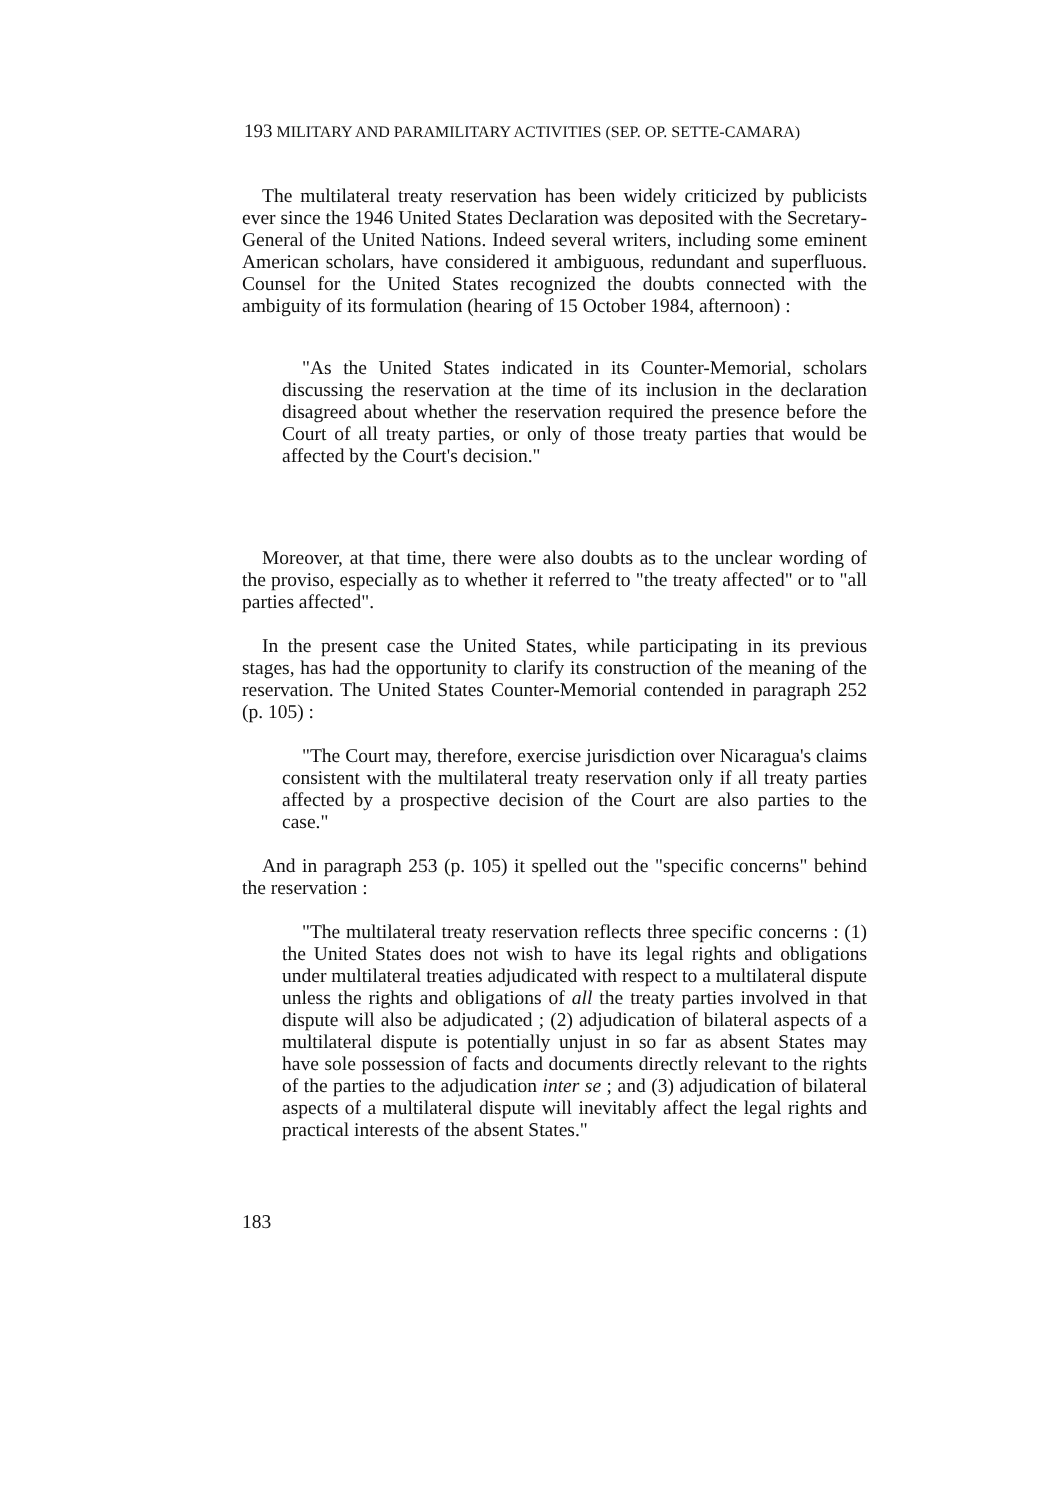193 MILITARY AND PARAMILITARY ACTIVITIES (SEP. OP. SETTE-CAMARA)
The multilateral treaty reservation has been widely criticized by publicists ever since the 1946 United States Declaration was deposited with the Secretary-General of the United Nations. Indeed several writers, including some eminent American scholars, have considered it ambiguous, redundant and superfluous. Counsel for the United States recognized the doubts connected with the ambiguity of its formulation (hearing of 15 October 1984, afternoon) :
"As the United States indicated in its Counter-Memorial, scholars discussing the reservation at the time of its inclusion in the declaration disagreed about whether the reservation required the presence before the Court of all treaty parties, or only of those treaty parties that would be affected by the Court's decision."
Moreover, at that time, there were also doubts as to the unclear wording of the proviso, especially as to whether it referred to "the treaty affected" or to "all parties affected".
In the present case the United States, while participating in its previous stages, has had the opportunity to clarify its construction of the meaning of the reservation. The United States Counter-Memorial contended in paragraph 252 (p. 105) :
"The Court may, therefore, exercise jurisdiction over Nicaragua's claims consistent with the multilateral treaty reservation only if all treaty parties affected by a prospective decision of the Court are also parties to the case."
And in paragraph 253 (p. 105) it spelled out the "specific concerns" behind the reservation :
"The multilateral treaty reservation reflects three specific concerns : (1) the United States does not wish to have its legal rights and obligations under multilateral treaties adjudicated with respect to a multilateral dispute unless the rights and obligations of all the treaty parties involved in that dispute will also be adjudicated ; (2) adjudication of bilateral aspects of a multilateral dispute is potentially unjust in so far as absent States may have sole possession of facts and documents directly relevant to the rights of the parties to the adjudication inter se ; and (3) adjudication of bilateral aspects of a multilateral dispute will inevitably affect the legal rights and practical interests of the absent States."
183